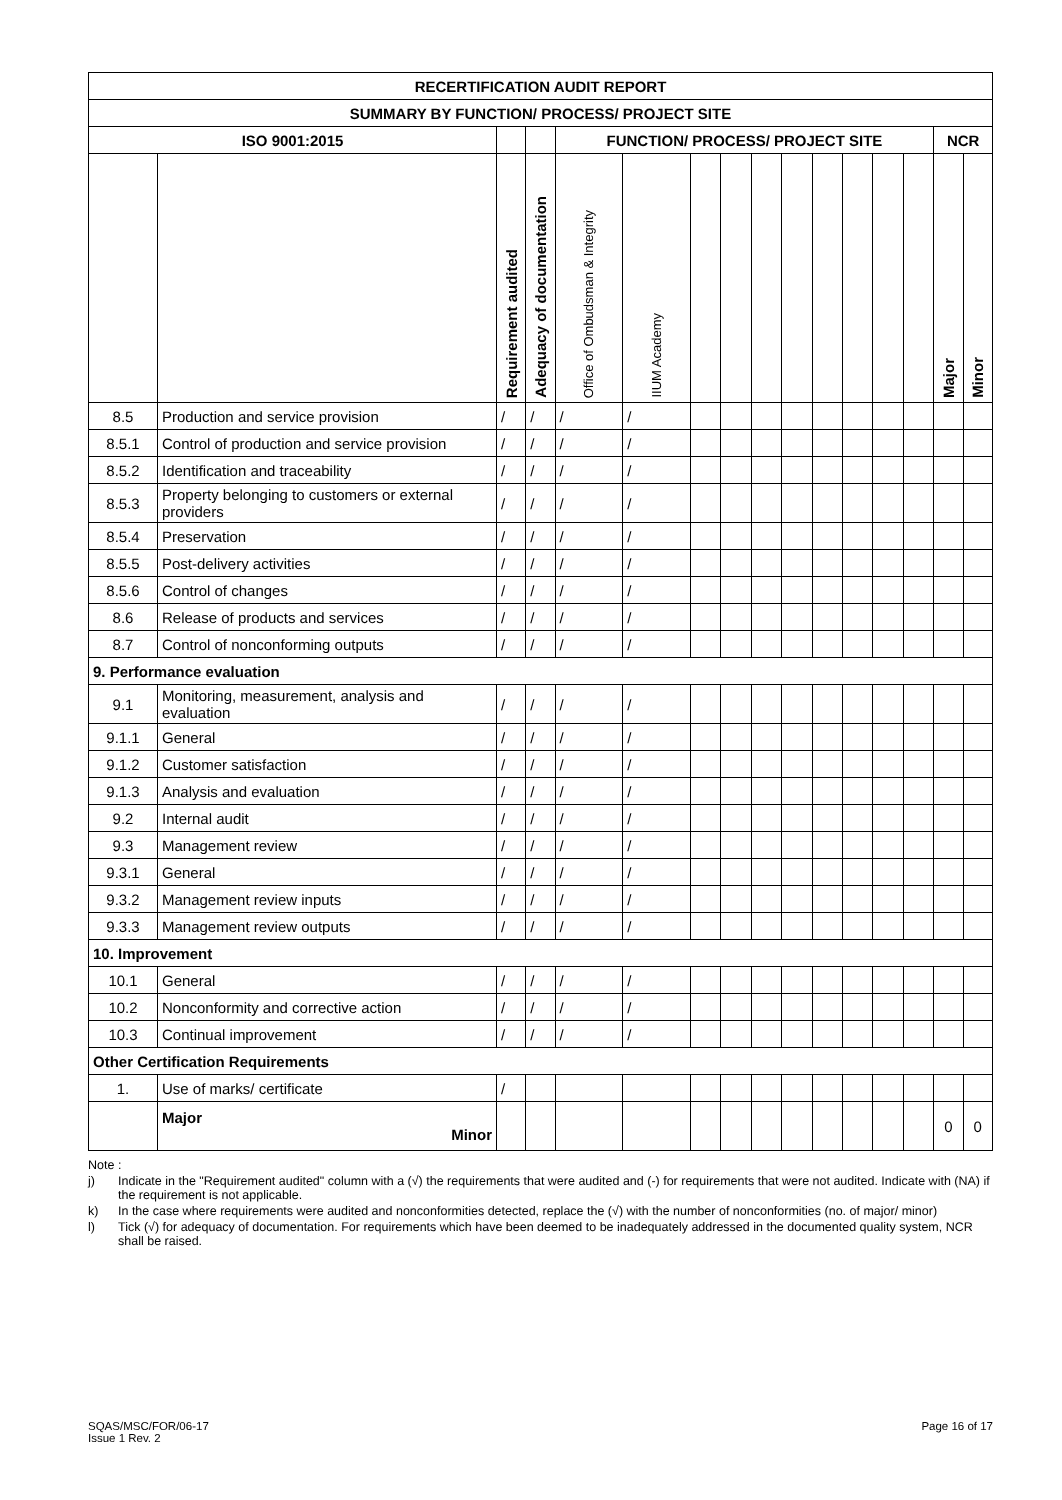| RECERTIFICATION AUDIT REPORT | | | | | | | | | | | | | | | |
| --- | --- | --- | --- | --- | --- | --- | --- | --- | --- | --- | --- | --- | --- | --- | --- |
| SUMMARY BY FUNCTION/ PROCESS/ PROJECT SITE | | | | | | | | | | | | | | | |
| ISO 9001:2015 | | | | FUNCTION/ PROCESS/ PROJECT SITE | | | | | | | | | | NCR | |
| | | Requirement audited | Adequacy of documentation | Office of Ombudsman & Integrity | IIUM Academy | | | | | | | | | Major | Minor |
| 8.5 | Production and service provision | / | / | / | / | | | | | | | | | | |
| 8.5.1 | Control of production and service provision | / | / | / | / | | | | | | | | | | |
| 8.5.2 | Identification and traceability | / | / | / | / | | | | | | | | | | |
| 8.5.3 | Property belonging to customers or external providers | / | / | / | / | | | | | | | | | | |
| 8.5.4 | Preservation | / | / | / | / | | | | | | | | | | |
| 8.5.5 | Post-delivery activities | / | / | / | / | | | | | | | | | | |
| 8.5.6 | Control of changes | / | / | / | / | | | | | | | | | | |
| 8.6 | Release of products and services | / | / | / | / | | | | | | | | | | |
| 8.7 | Control of nonconforming outputs | / | / | / | / | | | | | | | | | | |
| 9. Performance evaluation | | | | | | | | | | | | | | | |
| 9.1 | Monitoring, measurement, analysis and evaluation | / | / | / | / | | | | | | | | | | |
| 9.1.1 | General | / | / | / | / | | | | | | | | | | |
| 9.1.2 | Customer satisfaction | / | / | / | / | | | | | | | | | | |
| 9.1.3 | Analysis and evaluation | / | / | / | / | | | | | | | | | | |
| 9.2 | Internal audit | / | / | / | / | | | | | | | | | | |
| 9.3 | Management review | / | / | / | / | | | | | | | | | | |
| 9.3.1 | General | / | / | / | / | | | | | | | | | | |
| 9.3.2 | Management review inputs | / | / | / | / | | | | | | | | | | |
| 9.3.3 | Management review outputs | / | / | / | / | | | | | | | | | | |
| 10. Improvement | | | | | | | | | | | | | | | |
| 10.1 | General | / | / | / | / | | | | | | | | | | |
| 10.2 | Nonconformity and corrective action | / | / | / | / | | | | | | | | | | |
| 10.3 | Continual improvement | / | / | / | / | | | | | | | | | | |
| Other Certification Requirements | | | | | | | | | | | | | | | |
| 1. | Use of marks/ certificate | / | | | | | | | | | | | | | |
| | Major Minor | | | | | | | | | | | | | 0 | 0 |
Note :
j) Indicate in the "Requirement audited" column with a (√) the requirements that were audited and (-) for requirements that were not audited. Indicate with (NA) if the requirement is not applicable.
k) In the case where requirements were audited and nonconformities detected, replace the (√) with the number of nonconformities (no. of major/ minor)
l) Tick (√) for adequacy of documentation. For requirements which have been deemed to be inadequately addressed in the documented quality system, NCR shall be raised.
SQAS/MSC/FOR/06-17
Issue 1 Rev. 2
Page 16 of 17